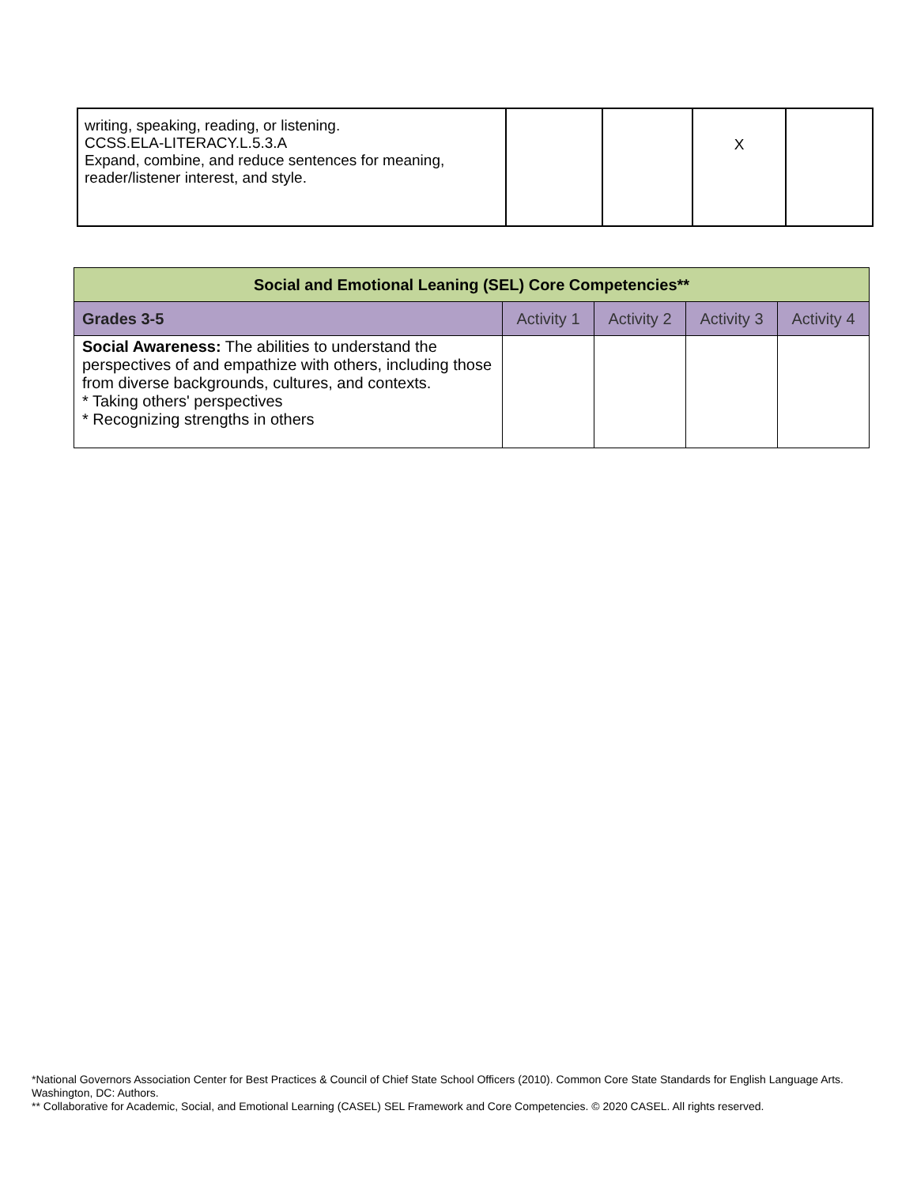| writing, speaking, reading, or listening. CCSS.ELA-LITERACY.L.5.3.A Expand, combine, and reduce sentences for meaning, reader/listener interest, and style. | | | X | |
| Social and Emotional Leaning (SEL) Core Competencies** | | | | |
| --- | --- | --- | --- | --- |
| Grades 3-5 | Activity 1 | Activity 2 | Activity 3 | Activity 4 |
| Social Awareness: The abilities to understand the perspectives of and empathize with others, including those from diverse backgrounds, cultures, and contexts. * Taking others' perspectives * Recognizing strengths in others | | | | |
*National Governors Association Center for Best Practices & Council of Chief State School Officers (2010). Common Core State Standards for English Language Arts. Washington, DC: Authors.
** Collaborative for Academic, Social, and Emotional Learning (CASEL) SEL Framework and Core Competencies. © 2020 CASEL. All rights reserved.